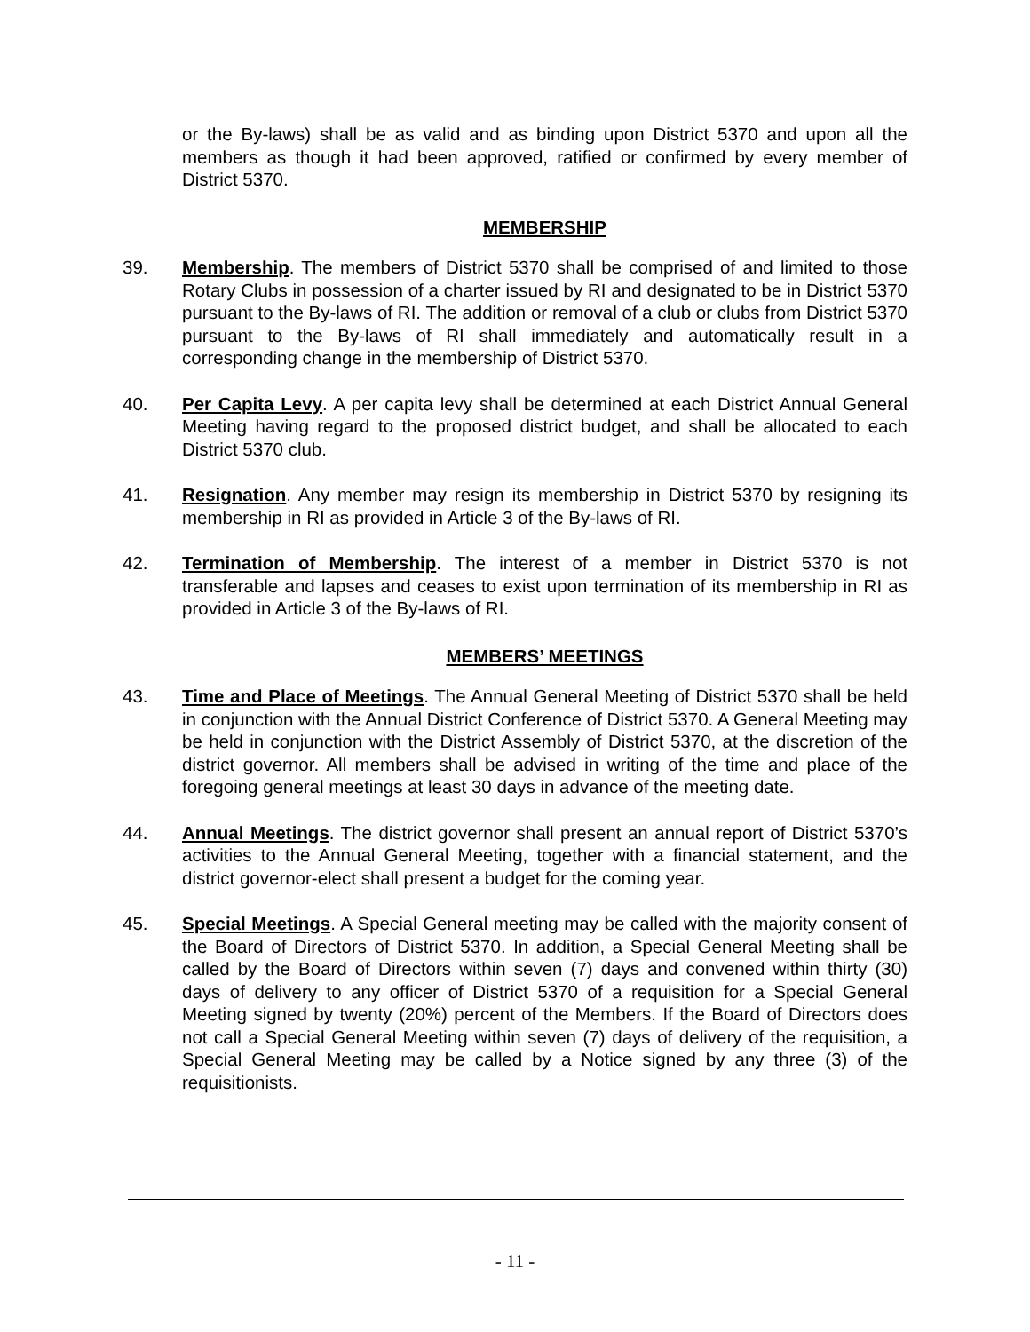or the By-laws) shall be as valid and as binding upon District 5370 and upon all the members as though it had been approved, ratified or confirmed by every member of District 5370.
MEMBERSHIP
39. Membership. The members of District 5370 shall be comprised of and limited to those Rotary Clubs in possession of a charter issued by RI and designated to be in District 5370 pursuant to the By-laws of RI. The addition or removal of a club or clubs from District 5370 pursuant to the By-laws of RI shall immediately and automatically result in a corresponding change in the membership of District 5370.
40. Per Capita Levy. A per capita levy shall be determined at each District Annual General Meeting having regard to the proposed district budget, and shall be allocated to each District 5370 club.
41. Resignation. Any member may resign its membership in District 5370 by resigning its membership in RI as provided in Article 3 of the By-laws of RI.
42. Termination of Membership. The interest of a member in District 5370 is not transferable and lapses and ceases to exist upon termination of its membership in RI as provided in Article 3 of the By-laws of RI.
MEMBERS’ MEETINGS
43. Time and Place of Meetings. The Annual General Meeting of District 5370 shall be held in conjunction with the Annual District Conference of District 5370. A General Meeting may be held in conjunction with the District Assembly of District 5370, at the discretion of the district governor. All members shall be advised in writing of the time and place of the foregoing general meetings at least 30 days in advance of the meeting date.
44. Annual Meetings. The district governor shall present an annual report of District 5370’s activities to the Annual General Meeting, together with a financial statement, and the district governor-elect shall present a budget for the coming year.
45. Special Meetings. A Special General meeting may be called with the majority consent of the Board of Directors of District 5370. In addition, a Special General Meeting shall be called by the Board of Directors within seven (7) days and convened within thirty (30) days of delivery to any officer of District 5370 of a requisition for a Special General Meeting signed by twenty (20%) percent of the Members. If the Board of Directors does not call a Special General Meeting within seven (7) days of delivery of the requisition, a Special General Meeting may be called by a Notice signed by any three (3) of the requisitionists.
- 11 -